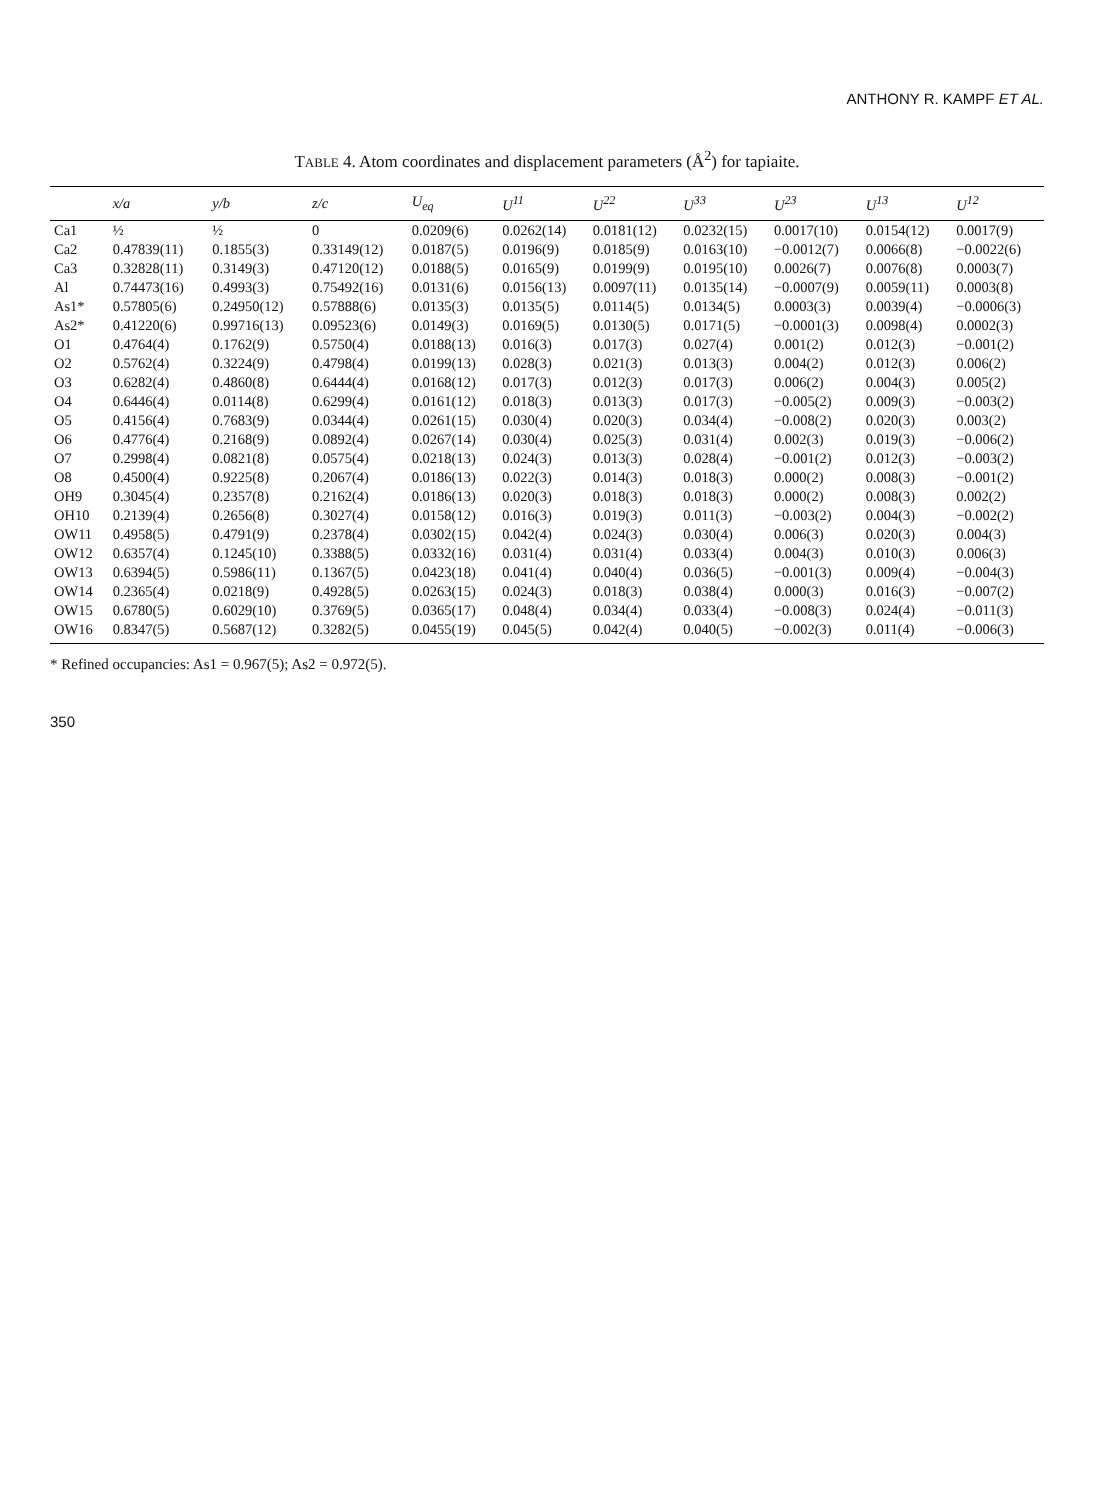ANTHONY R. KAMPF ET AL.
TABLE 4. Atom coordinates and displacement parameters (Å<sup>2</sup>) for tapiaite.
| | x/a | y/b | z/c | U<sub>eq</sub> | U<sup>11</sup> | U<sup>22</sup> | U<sup>33</sup> | U<sup>23</sup> | U<sup>13</sup> | U<sup>12</sup> |
| --- | --- | --- | --- | --- | --- | --- | --- | --- | --- | --- |
| Ca1 | ½ | ½ | 0 | 0.0209(6) | 0.0262(14) | 0.0181(12) | 0.0232(15) | 0.0017(10) | 0.0154(12) | 0.0017(9) |
| Ca2 | 0.47839(11) | 0.1855(3) | 0.33149(12) | 0.0187(5) | 0.0196(9) | 0.0185(9) | 0.0163(10) | −0.0012(7) | 0.0066(8) | −0.0022(6) |
| Ca3 | 0.32828(11) | 0.3149(3) | 0.47120(12) | 0.0188(5) | 0.0165(9) | 0.0199(9) | 0.0195(10) | 0.0026(7) | 0.0076(8) | 0.0003(7) |
| Al | 0.74473(16) | 0.4993(3) | 0.75492(16) | 0.0131(6) | 0.0156(13) | 0.0097(11) | 0.0135(14) | −0.0007(9) | 0.0059(11) | 0.0003(8) |
| As1* | 0.57805(6) | 0.24950(12) | 0.57888(6) | 0.0135(3) | 0.0135(5) | 0.0114(5) | 0.0134(5) | 0.0003(3) | 0.0039(4) | −0.0006(3) |
| As2* | 0.41220(6) | 0.99716(13) | 0.09523(6) | 0.0149(3) | 0.0169(5) | 0.0130(5) | 0.0171(5) | −0.0001(3) | 0.0098(4) | 0.0002(3) |
| O1 | 0.4764(4) | 0.1762(9) | 0.5750(4) | 0.0188(13) | 0.016(3) | 0.017(3) | 0.027(4) | 0.001(2) | 0.012(3) | −0.001(2) |
| O2 | 0.5762(4) | 0.3224(9) | 0.4798(4) | 0.0199(13) | 0.028(3) | 0.021(3) | 0.013(3) | 0.004(2) | 0.012(3) | 0.006(2) |
| O3 | 0.6282(4) | 0.4860(8) | 0.6444(4) | 0.0168(12) | 0.017(3) | 0.012(3) | 0.017(3) | 0.006(2) | 0.004(3) | 0.005(2) |
| O4 | 0.6446(4) | 0.0114(8) | 0.6299(4) | 0.0161(12) | 0.018(3) | 0.013(3) | 0.017(3) | −0.005(2) | 0.009(3) | −0.003(2) |
| O5 | 0.4156(4) | 0.7683(9) | 0.0344(4) | 0.0261(15) | 0.030(4) | 0.020(3) | 0.034(4) | −0.008(2) | 0.020(3) | 0.003(2) |
| O6 | 0.4776(4) | 0.2168(9) | 0.0892(4) | 0.0267(14) | 0.030(4) | 0.025(3) | 0.031(4) | 0.002(3) | 0.019(3) | −0.006(2) |
| O7 | 0.2998(4) | 0.0821(8) | 0.0575(4) | 0.0218(13) | 0.024(3) | 0.013(3) | 0.028(4) | −0.001(2) | 0.012(3) | −0.003(2) |
| O8 | 0.4500(4) | 0.9225(8) | 0.2067(4) | 0.0186(13) | 0.022(3) | 0.014(3) | 0.018(3) | 0.000(2) | 0.008(3) | −0.001(2) |
| OH9 | 0.3045(4) | 0.2357(8) | 0.2162(4) | 0.0186(13) | 0.020(3) | 0.018(3) | 0.018(3) | 0.000(2) | 0.008(3) | 0.002(2) |
| OH10 | 0.2139(4) | 0.2656(8) | 0.3027(4) | 0.0158(12) | 0.016(3) | 0.019(3) | 0.011(3) | −0.003(2) | 0.004(3) | −0.002(2) |
| OW11 | 0.4958(5) | 0.4791(9) | 0.2378(4) | 0.0302(15) | 0.042(4) | 0.024(3) | 0.030(4) | 0.006(3) | 0.020(3) | 0.004(3) |
| OW12 | 0.6357(4) | 0.1245(10) | 0.3388(5) | 0.0332(16) | 0.031(4) | 0.031(4) | 0.033(4) | 0.004(3) | 0.010(3) | 0.006(3) |
| OW13 | 0.6394(5) | 0.5986(11) | 0.1367(5) | 0.0423(18) | 0.041(4) | 0.040(4) | 0.036(5) | −0.001(3) | 0.009(4) | −0.004(3) |
| OW14 | 0.2365(4) | 0.0218(9) | 0.4928(5) | 0.0263(15) | 0.024(3) | 0.018(3) | 0.038(4) | 0.000(3) | 0.016(3) | −0.007(2) |
| OW15 | 0.6780(5) | 0.6029(10) | 0.3769(5) | 0.0365(17) | 0.048(4) | 0.034(4) | 0.033(4) | −0.008(3) | 0.024(4) | −0.011(3) |
| OW16 | 0.8347(5) | 0.5687(12) | 0.3282(5) | 0.0455(19) | 0.045(5) | 0.042(4) | 0.040(5) | −0.002(3) | 0.011(4) | −0.006(3) |
* Refined occupancies: As1 = 0.967(5); As2 = 0.972(5).
350